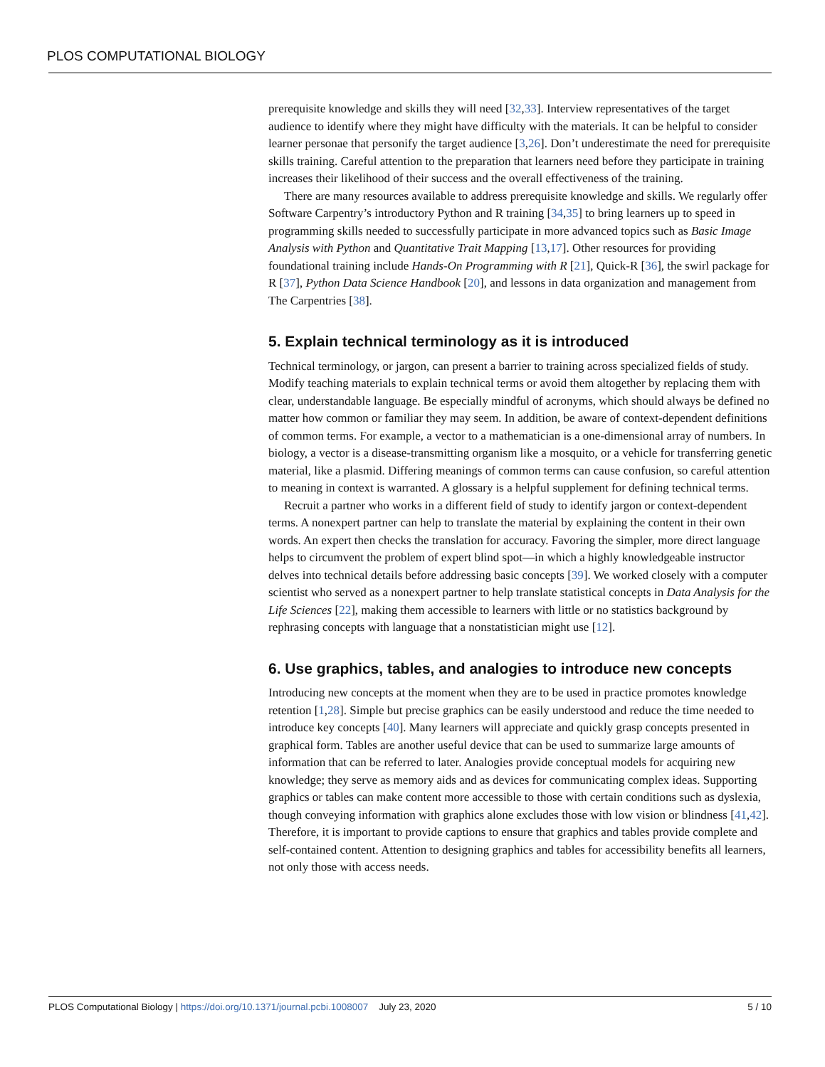PLOS COMPUTATIONAL BIOLOGY
prerequisite knowledge and skills they will need [32,33]. Interview representatives of the target audience to identify where they might have difficulty with the materials. It can be helpful to consider learner personae that personify the target audience [3,26]. Don’t underestimate the need for prerequisite skills training. Careful attention to the preparation that learners need before they participate in training increases their likelihood of their success and the overall effectiveness of the training.
There are many resources available to address prerequisite knowledge and skills. We regularly offer Software Carpentry’s introductory Python and R training [34,35] to bring learners up to speed in programming skills needed to successfully participate in more advanced topics such as Basic Image Analysis with Python and Quantitative Trait Mapping [13,17]. Other resources for providing foundational training include Hands-On Programming with R [21], Quick-R [36], the swirl package for R [37], Python Data Science Handbook [20], and lessons in data organization and management from The Carpentries [38].
5. Explain technical terminology as it is introduced
Technical terminology, or jargon, can present a barrier to training across specialized fields of study. Modify teaching materials to explain technical terms or avoid them altogether by replacing them with clear, understandable language. Be especially mindful of acronyms, which should always be defined no matter how common or familiar they may seem. In addition, be aware of context-dependent definitions of common terms. For example, a vector to a mathematician is a one-dimensional array of numbers. In biology, a vector is a disease-transmitting organism like a mosquito, or a vehicle for transferring genetic material, like a plasmid. Differing meanings of common terms can cause confusion, so careful attention to meaning in context is warranted. A glossary is a helpful supplement for defining technical terms.
Recruit a partner who works in a different field of study to identify jargon or context-dependent terms. A nonexpert partner can help to translate the material by explaining the content in their own words. An expert then checks the translation for accuracy. Favoring the simpler, more direct language helps to circumvent the problem of expert blind spot—in which a highly knowledgeable instructor delves into technical details before addressing basic concepts [39]. We worked closely with a computer scientist who served as a nonexpert partner to help translate statistical concepts in Data Analysis for the Life Sciences [22], making them accessible to learners with little or no statistics background by rephrasing concepts with language that a nonstatistician might use [12].
6. Use graphics, tables, and analogies to introduce new concepts
Introducing new concepts at the moment when they are to be used in practice promotes knowledge retention [1,28]. Simple but precise graphics can be easily understood and reduce the time needed to introduce key concepts [40]. Many learners will appreciate and quickly grasp concepts presented in graphical form. Tables are another useful device that can be used to summarize large amounts of information that can be referred to later. Analogies provide conceptual models for acquiring new knowledge; they serve as memory aids and as devices for communicating complex ideas. Supporting graphics or tables can make content more accessible to those with certain conditions such as dyslexia, though conveying information with graphics alone excludes those with low vision or blindness [41,42]. Therefore, it is important to provide captions to ensure that graphics and tables provide complete and self-contained content. Attention to designing graphics and tables for accessibility benefits all learners, not only those with access needs.
PLOS Computational Biology | https://doi.org/10.1371/journal.pcbi.1008007 July 23, 2020 5 / 10